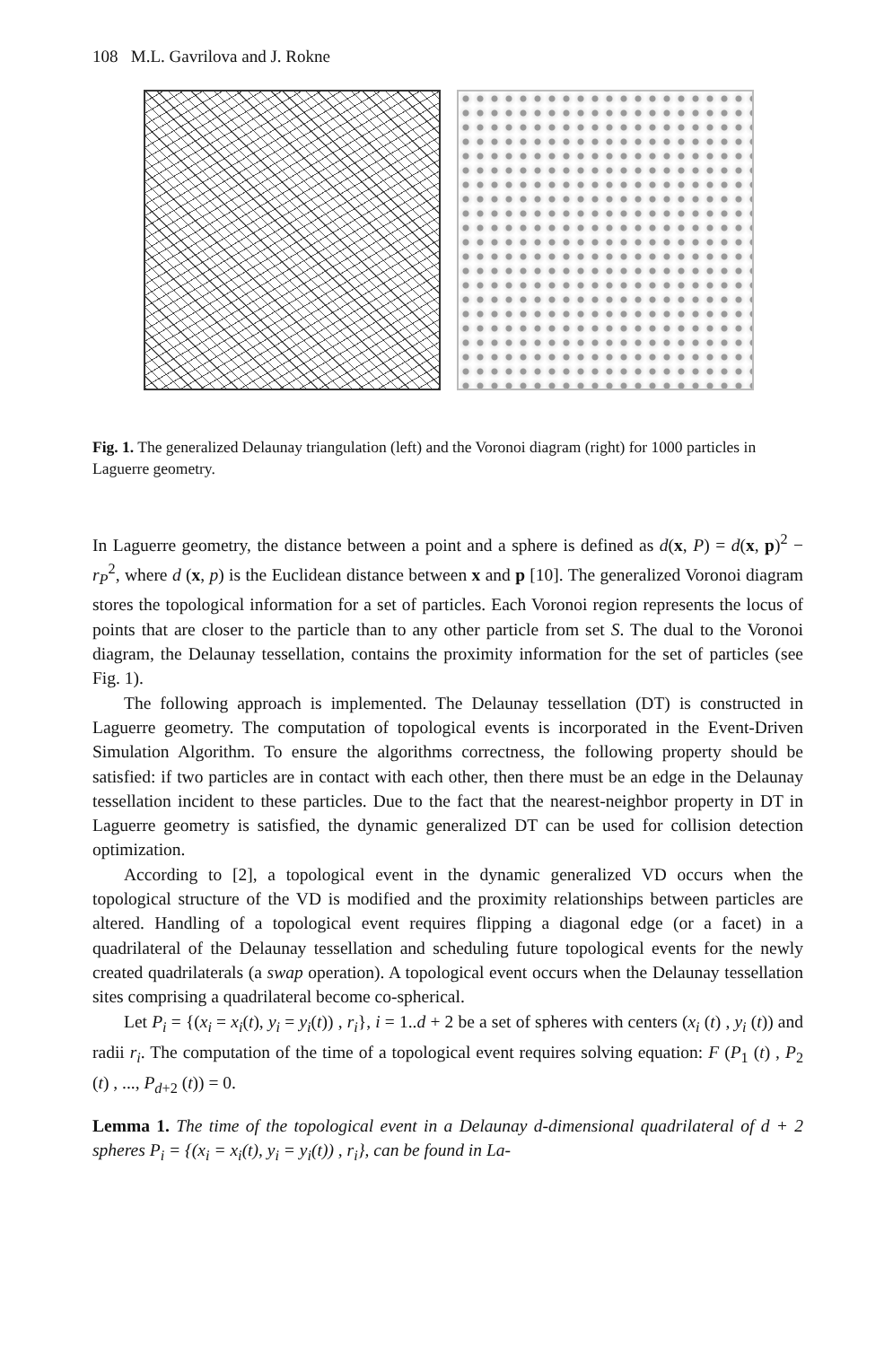108 M.L. Gavrilova and J. Rokne
Fig. 1. The generalized Delaunay triangulation (left) and the Voronoi diagram (right) for 1000 particles in Laguerre geometry.
In Laguerre geometry, the distance between a point and a sphere is defined as d(x, P) = d(x, p)<sup>2</sup> − r<sub>P</sub><sup>2</sup>, where d (x, p) is the Euclidean distance between x and p [10]. The generalized Voronoi diagram stores the topological information for a set of particles. Each Voronoi region represents the locus of points that are closer to the particle than to any other particle from set S. The dual to the Voronoi diagram, the Delaunay tessellation, contains the proximity information for the set of particles (see Fig. 1).
The following approach is implemented. The Delaunay tessellation (DT) is constructed in Laguerre geometry. The computation of topological events is incorporated in the Event-Driven Simulation Algorithm. To ensure the algorithms correctness, the following property should be satisfied: if two particles are in contact with each other, then there must be an edge in the Delaunay tessellation incident to these particles. Due to the fact that the nearest-neighbor property in DT in Laguerre geometry is satisfied, the dynamic generalized DT can be used for collision detection optimization.
According to [2], a topological event in the dynamic generalized VD occurs when the topological structure of the VD is modified and the proximity relationships between particles are altered. Handling of a topological event requires flipping a diagonal edge (or a facet) in a quadrilateral of the Delaunay tessellation and scheduling future topological events for the newly created quadrilaterals (a swap operation). A topological event occurs when the Delaunay tessellation sites comprising a quadrilateral become co-spherical.
Let P<sub>i</sub> = {(x<sub>i</sub> = x<sub>i</sub>(t), y<sub>i</sub> = y<sub>i</sub>(t)) , r<sub>i</sub>}, i = 1..d + 2 be a set of spheres with centers (x<sub>i</sub> (t) , y<sub>i</sub> (t)) and radii r<sub>i</sub>. The computation of the time of a topological event requires solving equation: F (P<sub>1</sub> (t) , P<sub>2</sub> (t) , ..., P<sub>d+2</sub> (t)) = 0.
Lemma 1. The time of the topological event in a Delaunay d-dimensional quadrilateral of d + 2 spheres P<sub>i</sub> = {(x<sub>i</sub> = x<sub>i</sub>(t), y<sub>i</sub> = y<sub>i</sub>(t)) , r<sub>i</sub>}, can be found in La-